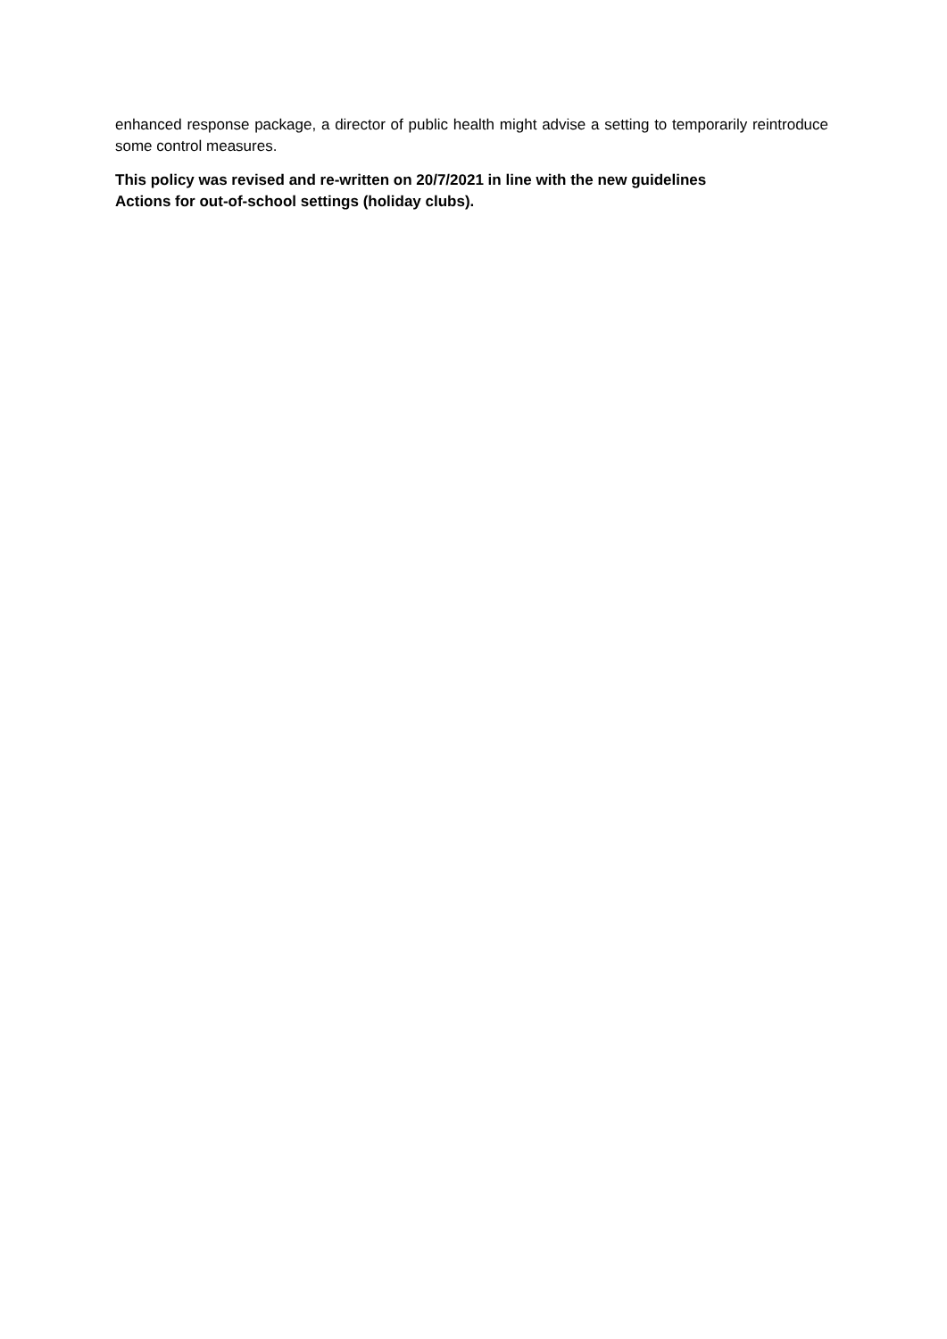enhanced response package, a director of public health might advise a setting to temporarily reintroduce some control measures.
This policy was revised and re-written on 20/7/2021 in line with the new guidelines
Actions for out-of-school settings (holiday clubs).